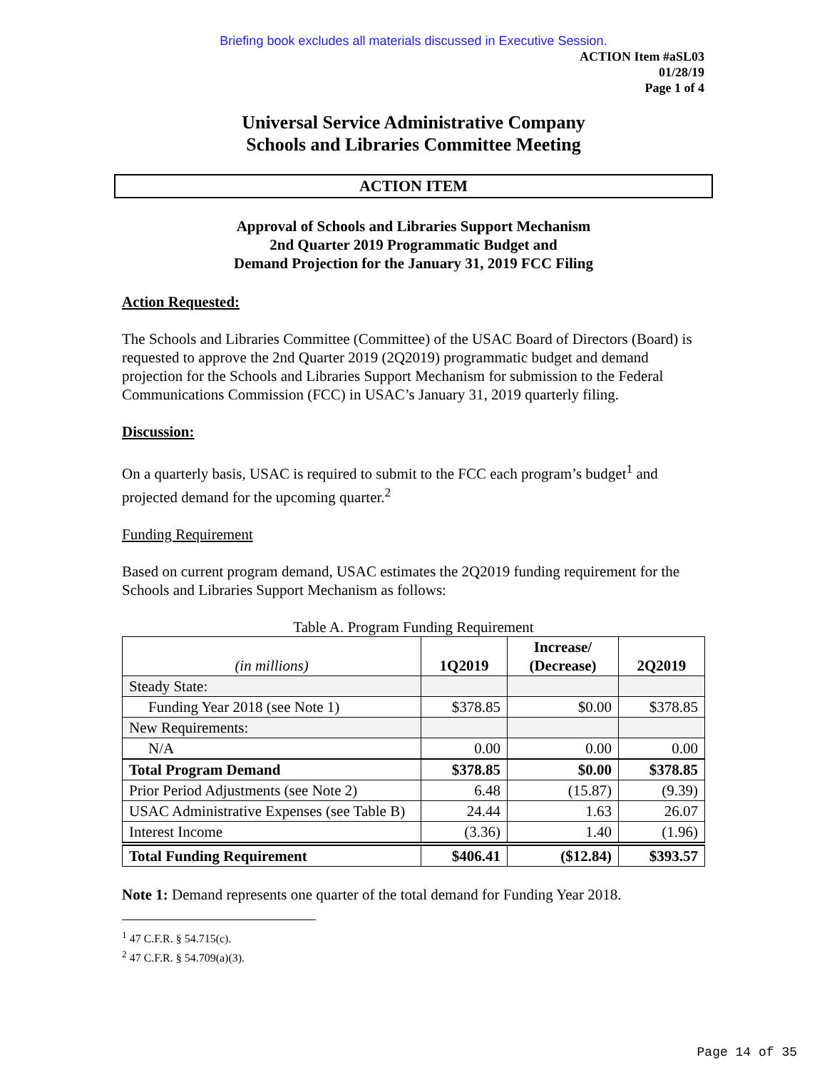Briefing book excludes all materials discussed in Executive Session.
ACTION Item #aSL03
01/28/19
Page 1 of 4
Universal Service Administrative Company
Schools and Libraries Committee Meeting
ACTION ITEM
Approval of Schools and Libraries Support Mechanism
2nd Quarter 2019 Programmatic Budget and
Demand Projection for the January 31, 2019 FCC Filing
Action Requested:
The Schools and Libraries Committee (Committee) of the USAC Board of Directors (Board) is requested to approve the 2nd Quarter 2019 (2Q2019) programmatic budget and demand projection for the Schools and Libraries Support Mechanism for submission to the Federal Communications Commission (FCC) in USAC’s January 31, 2019 quarterly filing.
Discussion:
On a quarterly basis, USAC is required to submit to the FCC each program’s budget<sup>1</sup> and projected demand for the upcoming quarter.<sup>2</sup>
Funding Requirement
Based on current program demand, USAC estimates the 2Q2019 funding requirement for the Schools and Libraries Support Mechanism as follows:
Table A. Program Funding Requirement
| (in millions) | 1Q2019 | Increase/ (Decrease) | 2Q2019 |
| --- | --- | --- | --- |
| Steady State: | | | |
| Funding Year 2018 (see Note 1) | $378.85 | $0.00 | $378.85 |
| New Requirements: | | | |
| N/A | 0.00 | 0.00 | 0.00 |
| Total Program Demand | $378.85 | $0.00 | $378.85 |
| Prior Period Adjustments (see Note 2) | 6.48 | (15.87) | (9.39) |
| USAC Administrative Expenses (see Table B) | 24.44 | 1.63 | 26.07 |
| Interest Income | (3.36) | 1.40 | (1.96) |
| Total Funding Requirement | $406.41 | ($12.84) | $393.57 |
Note 1: Demand represents one quarter of the total demand for Funding Year 2018.
<sup>1</sup> 47 C.F.R. § 54.715(c).
<sup>2</sup> 47 C.F.R. § 54.709(a)(3).
Page 14 of 35